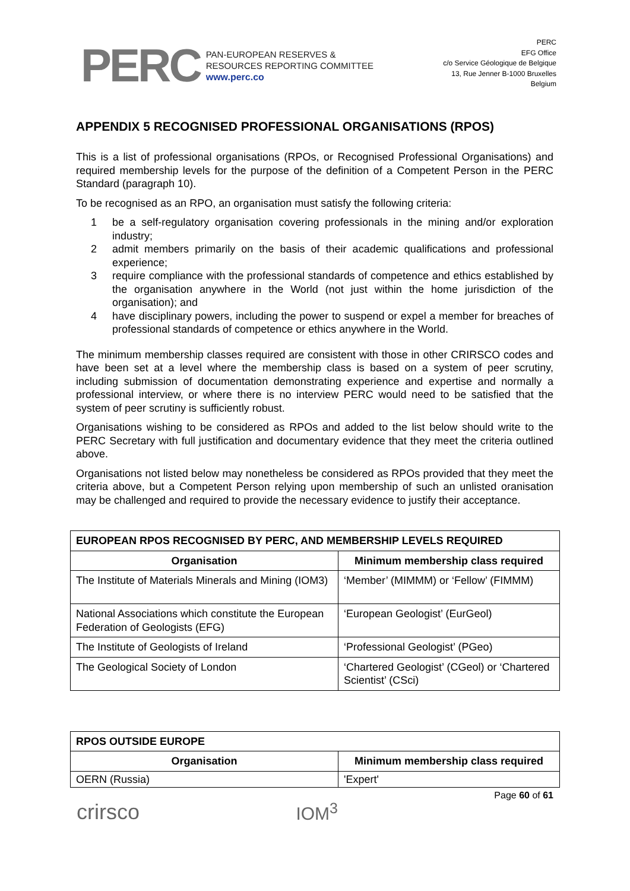PERC
PAN-EUROPEAN RESERVES &
RESOURCES REPORTING COMMITTEE
www.perc.co
PERC
EFG Office
c/o Service Géologique de Belgique
13, Rue Jenner B-1000 Bruxelles
Belgium
APPENDIX 5 RECOGNISED PROFESSIONAL ORGANISATIONS (RPOS)
This is a list of professional organisations (RPOs, or Recognised Professional Organisations) and required membership levels for the purpose of the definition of a Competent Person in the PERC Standard (paragraph 10).
To be recognised as an RPO, an organisation must satisfy the following criteria:
1 be a self-regulatory organisation covering professionals in the mining and/or exploration industry;
2 admit members primarily on the basis of their academic qualifications and professional experience;
3 require compliance with the professional standards of competence and ethics established by the organisation anywhere in the World (not just within the home jurisdiction of the organisation); and
4 have disciplinary powers, including the power to suspend or expel a member for breaches of professional standards of competence or ethics anywhere in the World.
The minimum membership classes required are consistent with those in other CRIRSCO codes and have been set at a level where the membership class is based on a system of peer scrutiny, including submission of documentation demonstrating experience and expertise and normally a professional interview, or where there is no interview PERC would need to be satisfied that the system of peer scrutiny is sufficiently robust.
Organisations wishing to be considered as RPOs and added to the list below should write to the PERC Secretary with full justification and documentary evidence that they meet the criteria outlined above.
Organisations not listed below may nonetheless be considered as RPOs provided that they meet the criteria above, but a Competent Person relying upon membership of such an unlisted oranisation may be challenged and required to provide the necessary evidence to justify their acceptance.
| EUROPEAN RPOS RECOGNISED BY PERC, AND MEMBERSHIP LEVELS REQUIRED | |
| --- | --- |
| Organisation | Minimum membership class required |
| The Institute of Materials Minerals and Mining (IOM3) | ‘Member’ (MIMMM) or ‘Fellow’ (FIMMM) |
| National Associations which constitute the European Federation of Geologists (EFG) | ‘European Geologist’ (EurGeol) |
| The Institute of Geologists of Ireland | ‘Professional Geologist’ (PGeo) |
| The Geological Society of London | ‘Chartered Geologist’ (CGeol) or ‘Chartered Scientist’ (CSci) |
| RPOS OUTSIDE EUROPE | |
| --- | --- |
| Organisation | Minimum membership class required |
| OERN (Russia) | 'Expert' |
crirsco IOM<sup>3</sup> Page 60 of 61